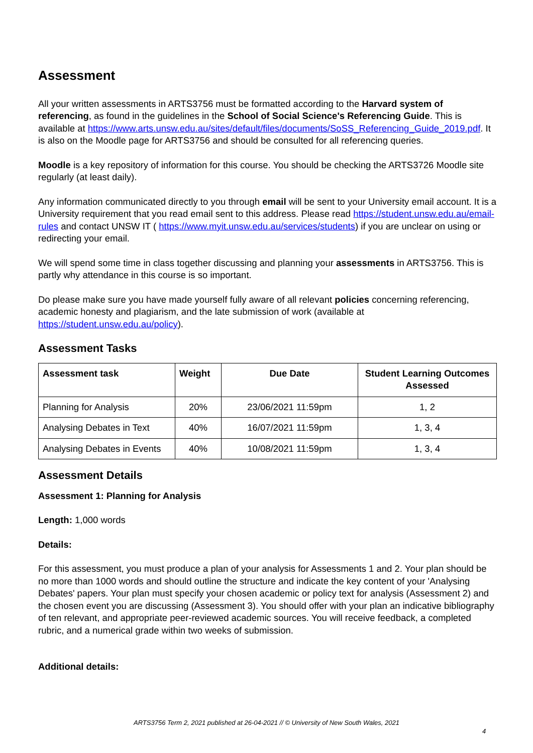Assessment
All your written assessments in ARTS3756 must be formatted according to the Harvard system of referencing, as found in the guidelines in the School of Social Science's Referencing Guide. This is available at https://www.arts.unsw.edu.au/sites/default/files/documents/SoSS_Referencing_Guide_2019.pdf. It is also on the Moodle page for ARTS3756 and should be consulted for all referencing queries.
Moodle is a key repository of information for this course. You should be checking the ARTS3726 Moodle site regularly (at least daily).
Any information communicated directly to you through email will be sent to your University email account. It is a University requirement that you read email sent to this address. Please read https://student.unsw.edu.au/email-rules and contact UNSW IT ( https://www.myit.unsw.edu.au/services/students) if you are unclear on using or redirecting your email.
We will spend some time in class together discussing and planning your assessments in ARTS3756. This is partly why attendance in this course is so important.
Do please make sure you have made yourself fully aware of all relevant policies concerning referencing, academic honesty and plagiarism, and the late submission of work (available at https://student.unsw.edu.au/policy).
Assessment Tasks
| Assessment task | Weight | Due Date | Student Learning Outcomes Assessed |
| --- | --- | --- | --- |
| Planning for Analysis | 20% | 23/06/2021 11:59pm | 1, 2 |
| Analysing Debates in Text | 40% | 16/07/2021 11:59pm | 1, 3, 4 |
| Analysing Debates in Events | 40% | 10/08/2021 11:59pm | 1, 3, 4 |
Assessment Details
Assessment 1: Planning for Analysis
Length: 1,000 words
Details:
For this assessment, you must produce a plan of your analysis for Assessments 1 and 2. Your plan should be no more than 1000 words and should outline the structure and indicate the key content of your 'Analysing Debates' papers. Your plan must specify your chosen academic or policy text for analysis (Assessment 2) and the chosen event you are discussing (Assessment 3). You should offer with your plan an indicative bibliography of ten relevant, and appropriate peer-reviewed academic sources. You will receive feedback, a completed rubric, and a numerical grade within two weeks of submission.
Additional details:
ARTS3756 Term 2, 2021 published at 26-04-2021 // © University of New South Wales, 2021
4